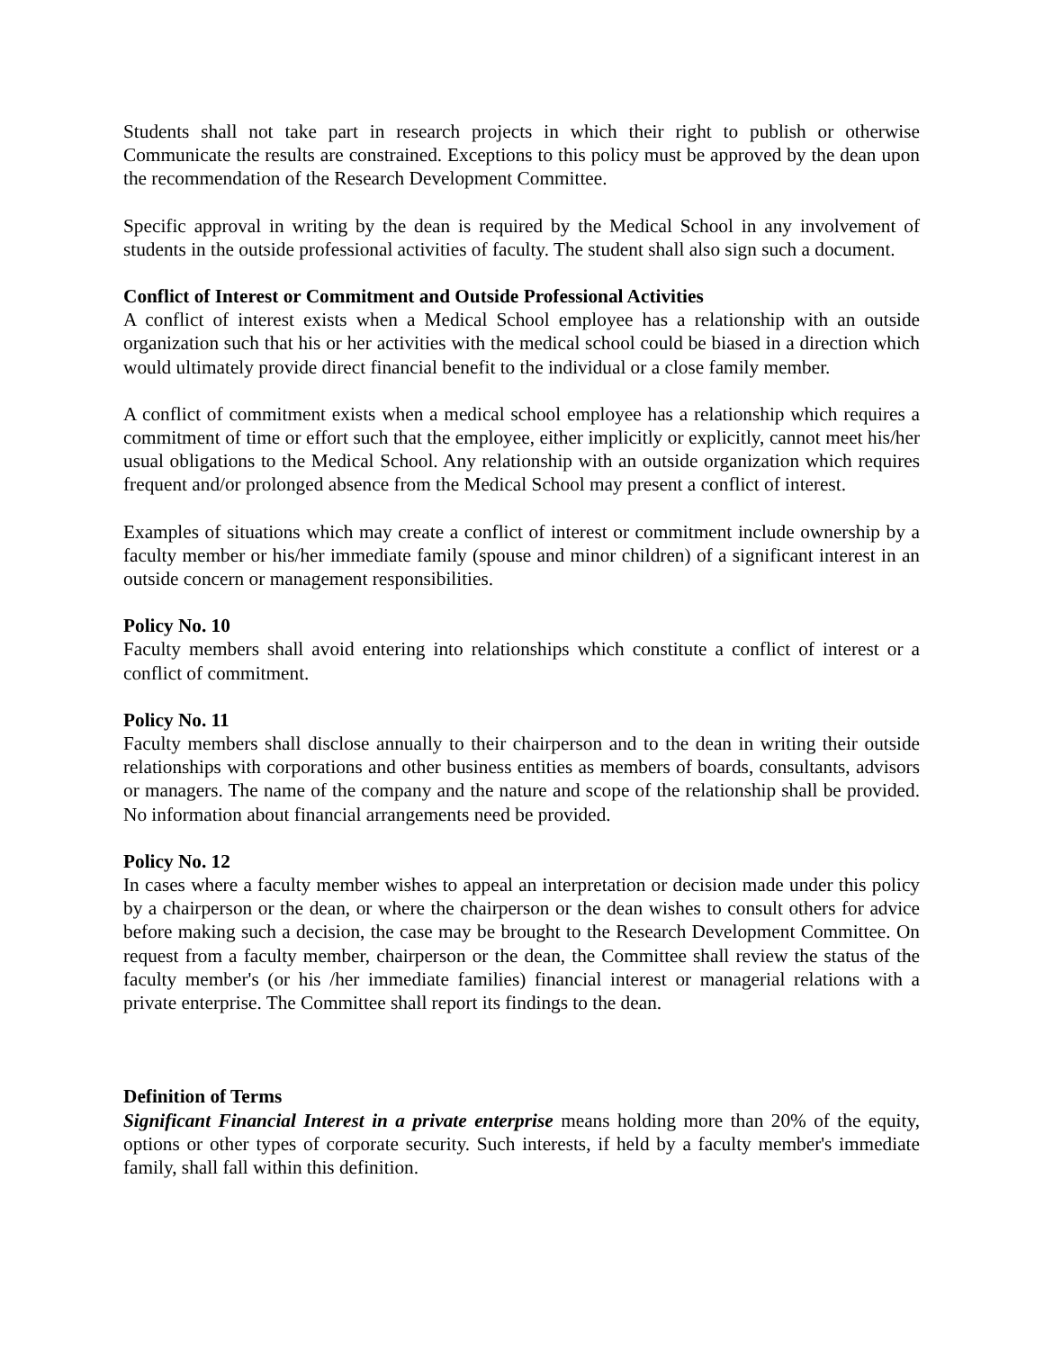Students shall not take part in research projects in which their right to publish or otherwise Communicate the results are constrained. Exceptions to this policy must be approved by the dean upon the recommendation of the Research Development Committee.
Specific approval in writing by the dean is required by the Medical School in any involvement of students in the outside professional activities of faculty. The student shall also sign such a document.
Conflict of Interest or Commitment and Outside Professional Activities
A conflict of interest exists when a Medical School employee has a relationship with an outside organization such that his or her activities with the medical school could be biased in a direction which would ultimately provide direct financial benefit to the individual or a close family member.
A conflict of commitment exists when a medical school employee has a relationship which requires a commitment of time or effort such that the employee, either implicitly or explicitly, cannot meet his/her usual obligations to the Medical School. Any relationship with an outside organization which requires frequent and/or prolonged absence from the Medical School may present a conflict of interest.
Examples of situations which may create a conflict of interest or commitment include ownership by a faculty member or his/her immediate family (spouse and minor children) of a significant interest in an outside concern or management responsibilities.
Policy No. 10
Faculty members shall avoid entering into relationships which constitute a conflict of interest or a conflict of commitment.
Policy No. 11
Faculty members shall disclose annually to their chairperson and to the dean in writing their outside relationships with corporations and other business entities as members of boards, consultants, advisors or managers. The name of the company and the nature and scope of the relationship shall be provided. No information about financial arrangements need be provided.
Policy No. 12
In cases where a faculty member wishes to appeal an interpretation or decision made under this policy by a chairperson or the dean, or where the chairperson or the dean wishes to consult others for advice before making such a decision, the case may be brought to the Research Development Committee. On request from a faculty member, chairperson or the dean, the Committee shall review the status of the faculty member's (or his /her immediate families) financial interest or managerial relations with a private enterprise. The Committee shall report its findings to the dean.
Definition of Terms
Significant Financial Interest in a private enterprise means holding more than 20% of the equity, options or other types of corporate security. Such interests, if held by a faculty member's immediate family, shall fall within this definition.